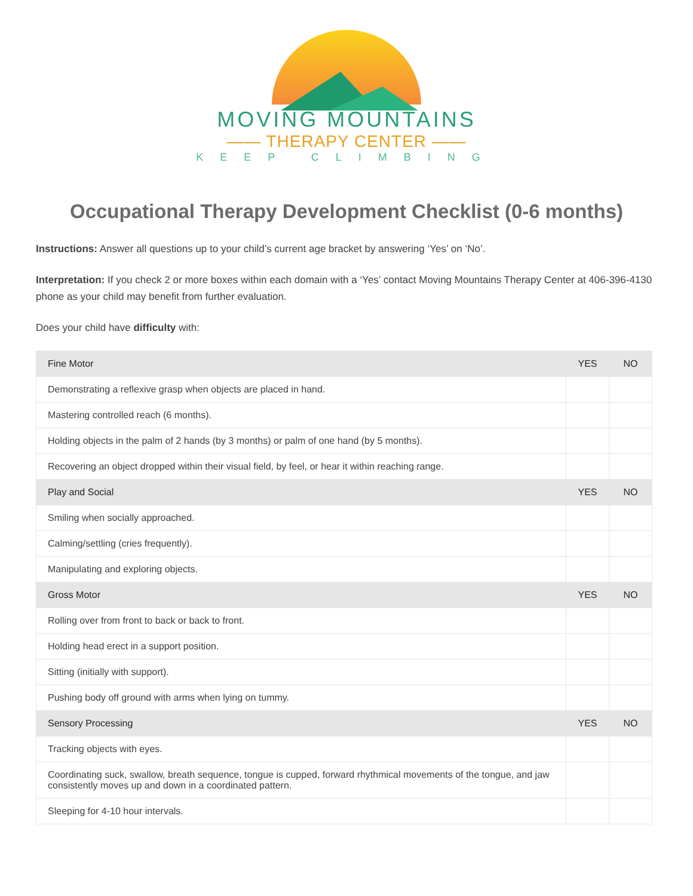MOVING MOUNTAINS
—— THERAPY CENTER ——
KEEP CLIMBING
Occupational Therapy Development Checklist (0-6 months)
Instructions: Answer all questions up to your child’s current age bracket by answering ‘Yes’ on ‘No’.
Interpretation: If you check 2 or more boxes within each domain with a ‘Yes’ contact Moving Mountains Therapy Center at 406-396-4130 phone as your child may benefit from further evaluation.
Does your child have difficulty with:
| Fine Motor | YES | NO |
| --- | --- | --- |
| Demonstrating a reflexive grasp when objects are placed in hand. | | |
| Mastering controlled reach (6 months). | | |
| Holding objects in the palm of 2 hands (by 3 months) or palm of one hand (by 5 months). | | |
| Recovering an object dropped within their visual field, by feel, or hear it within reaching range. | | |
| Play and Social | YES | NO |
| Smiling when socially approached. | | |
| Calming/settling (cries frequently). | | |
| Manipulating and exploring objects. | | |
| Gross Motor | YES | NO |
| Rolling over from front to back or back to front. | | |
| Holding head erect in a support position. | | |
| Sitting (initially with support). | | |
| Pushing body off ground with arms when lying on tummy. | | |
| Sensory Processing | YES | NO |
| Tracking objects with eyes. | | |
| Coordinating suck, swallow, breath sequence, tongue is cupped, forward rhythmical movements of the tongue, and jaw consistently moves up and down in a coordinated pattern. | | |
| Sleeping for 4-10 hour intervals. | | |